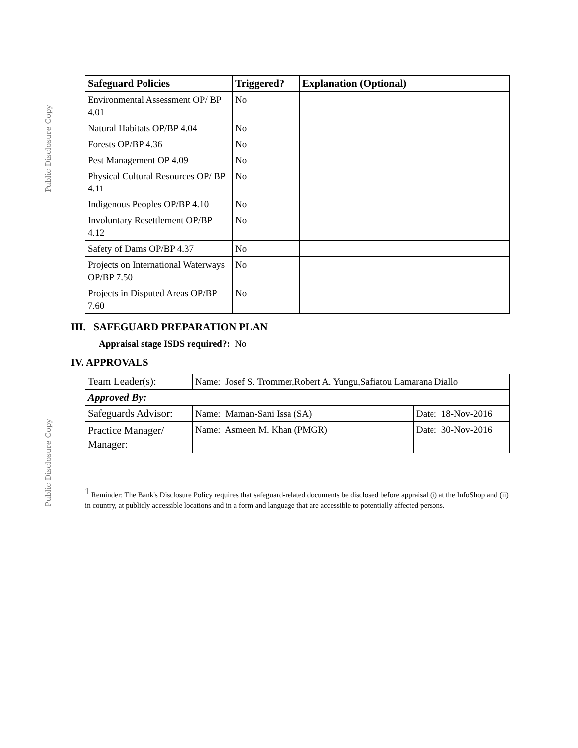Public Disclosure Copy
Public Disclosure Copy
| Safeguard Policies | Triggered? | Explanation (Optional) |
| --- | --- | --- |
| Environmental Assessment OP/ BP 4.01 | No | |
| Natural Habitats OP/BP 4.04 | No | |
| Forests OP/BP 4.36 | No | |
| Pest Management OP 4.09 | No | |
| Physical Cultural Resources OP/ BP 4.11 | No | |
| Indigenous Peoples OP/BP 4.10 | No | |
| Involuntary Resettlement OP/BP 4.12 | No | |
| Safety of Dams OP/BP 4.37 | No | |
| Projects on International Waterways OP/BP 7.50 | No | |
| Projects in Disputed Areas OP/BP 7.60 | No | |
III. SAFEGUARD PREPARATION PLAN
Appraisal stage ISDS required?: No
IV. APPROVALS
| Team Leader(s): | Name: Josef S. Trommer,Robert A. Yungu,Safiatou Lamarana Diallo | |
| Approved By: | | |
| Safeguards Advisor: | Name: Maman-Sani Issa (SA) | Date: 18-Nov-2016 |
| Practice Manager/ Manager: | Name: Asmeen M. Khan (PMGR) | Date: 30-Nov-2016 |
<sup>1</sup> Reminder: The Bank's Disclosure Policy requires that safeguard-related documents be disclosed before appraisal (i) at the InfoShop and (ii) in country, at publicly accessible locations and in a form and language that are accessible to potentially affected persons.